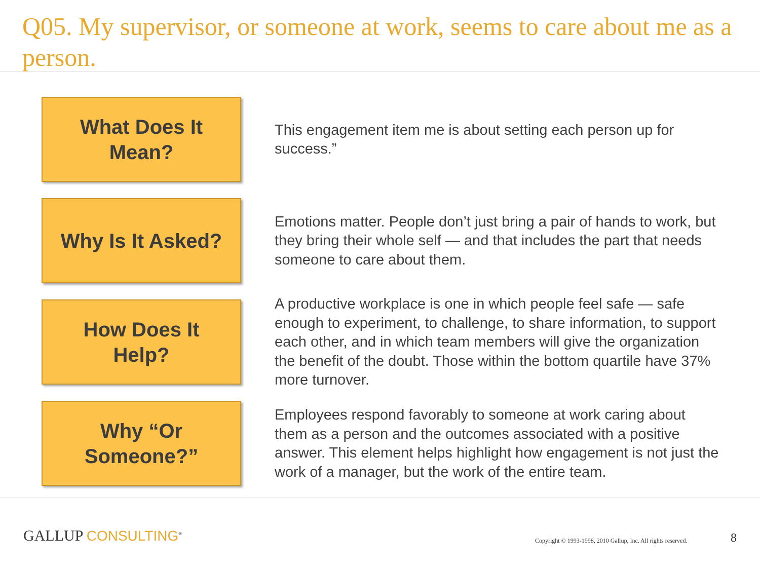Q05. My supervisor, or someone at work, seems to care about me as a person.
What Does It
Mean?
This engagement item me is about setting each person up for success.”
Why Is It Asked?
Emotions matter. People don’t just bring a pair of hands to work, but they bring their whole self — and that includes the part that needs someone to care about them.
How Does It
Help?
A productive workplace is one in which people feel safe — safe enough to experiment, to challenge, to share information, to support each other, and in which team members will give the organization the benefit of the doubt. Those within the bottom quartile have 37% more turnover.
Why “Or
Someone?”
Employees respond favorably to someone at work caring about them as a person and the outcomes associated with a positive answer. This element helps highlight how engagement is not just the work of a manager, but the work of the entire team.
GALLUP CONSULTING<sup>®</sup>
Copyright © 1993-1998, 2010 Gallup, Inc. All rights reserved.
8